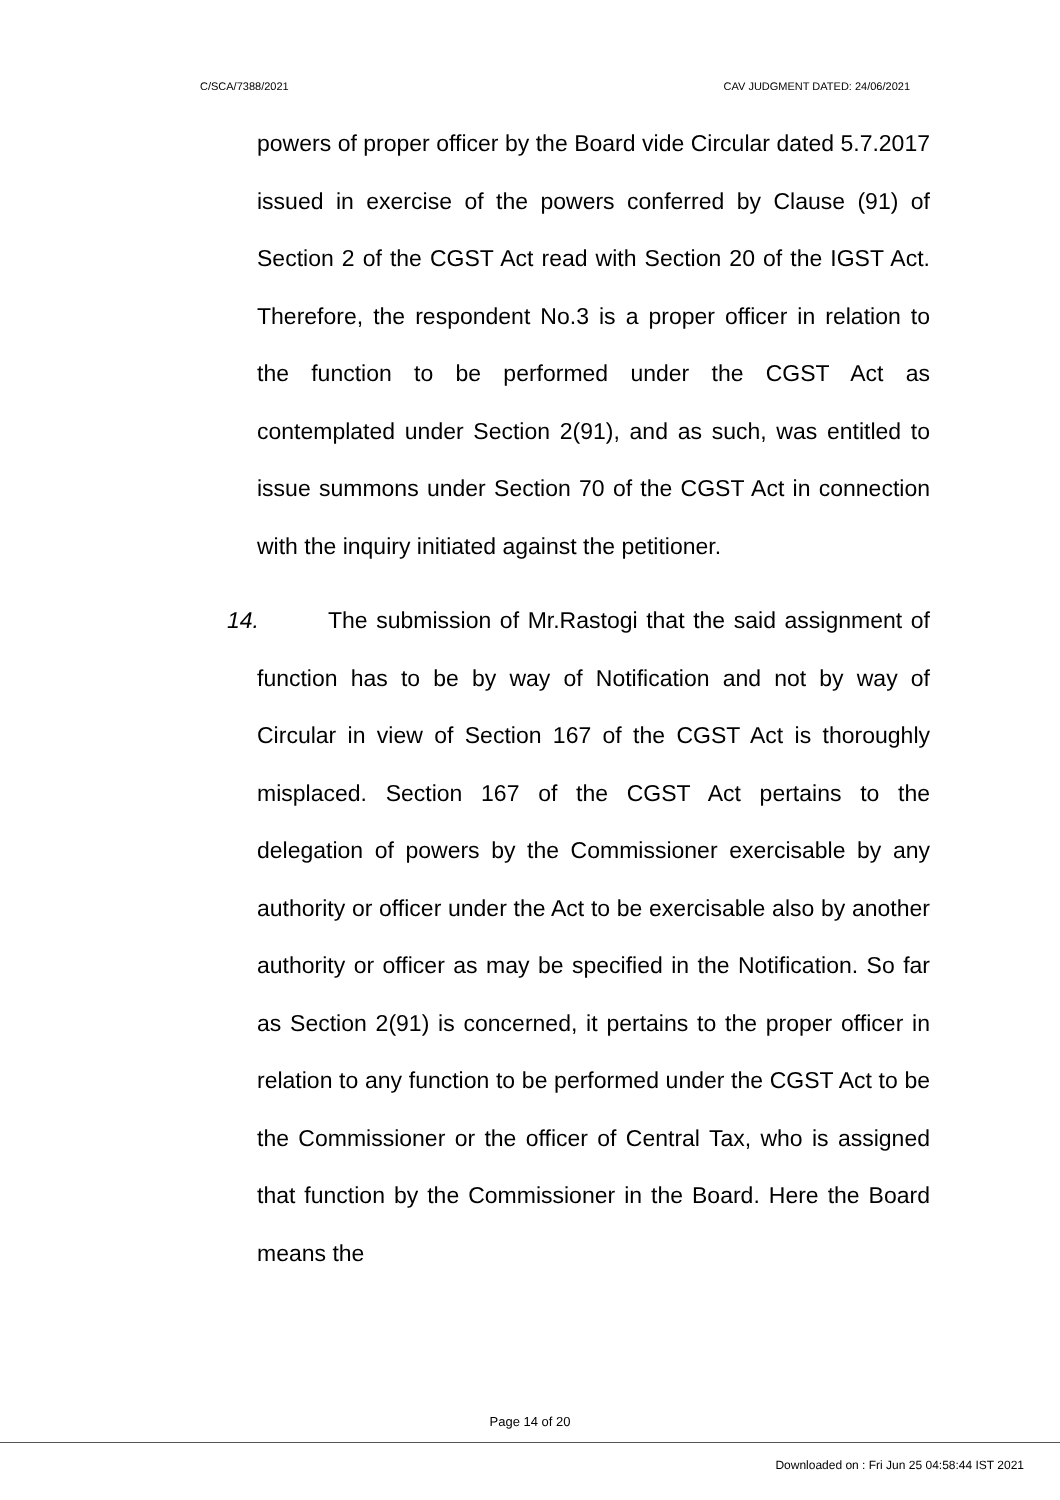C/SCA/7388/2021 CAV JUDGMENT DATED: 24/06/2021
powers of proper officer by the Board vide Circular dated 5.7.2017 issued in exercise of the powers conferred by Clause (91) of Section 2 of the CGST Act read with Section 20 of the IGST Act. Therefore, the respondent No.3 is a proper officer in relation to the function to be performed under the CGST Act as contemplated under Section 2(91), and as such, was entitled to issue summons under Section 70 of the CGST Act in connection with the inquiry initiated against the petitioner.
14. The submission of Mr.Rastogi that the said assignment of function has to be by way of Notification and not by way of Circular in view of Section 167 of the CGST Act is thoroughly misplaced. Section 167 of the CGST Act pertains to the delegation of powers by the Commissioner exercisable by any authority or officer under the Act to be exercisable also by another authority or officer as may be specified in the Notification. So far as Section 2(91) is concerned, it pertains to the proper officer in relation to any function to be performed under the CGST Act to be the Commissioner or the officer of Central Tax, who is assigned that function by the Commissioner in the Board. Here the Board means the
Page 14 of 20
Downloaded on : Fri Jun 25 04:58:44 IST 2021